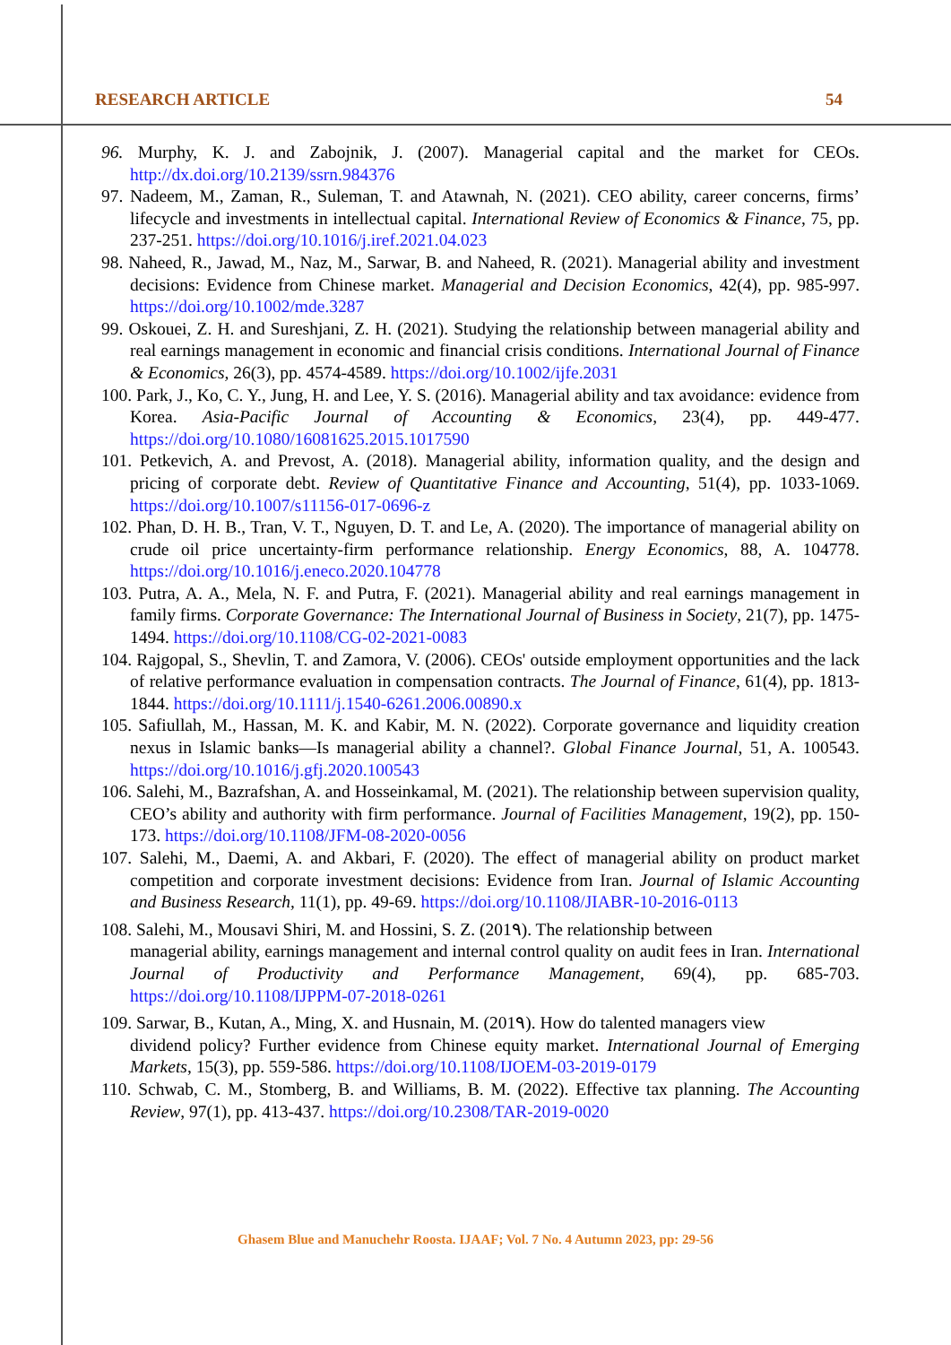RESEARCH ARTICLE 54
96. Murphy, K. J. and Zabojnik, J. (2007). Managerial capital and the market for CEOs. http://dx.doi.org/10.2139/ssrn.984376
97. Nadeem, M., Zaman, R., Suleman, T. and Atawnah, N. (2021). CEO ability, career concerns, firms’ lifecycle and investments in intellectual capital. International Review of Economics & Finance, 75, pp. 237-251. https://doi.org/10.1016/j.iref.2021.04.023
98. Naheed, R., Jawad, M., Naz, M., Sarwar, B. and Naheed, R. (2021). Managerial ability and investment decisions: Evidence from Chinese market. Managerial and Decision Economics, 42(4), pp. 985-997. https://doi.org/10.1002/mde.3287
99. Oskouei, Z. H. and Sureshjani, Z. H. (2021). Studying the relationship between managerial ability and real earnings management in economic and financial crisis conditions. International Journal of Finance & Economics, 26(3), pp. 4574-4589. https://doi.org/10.1002/ijfe.2031
100. Park, J., Ko, C. Y., Jung, H. and Lee, Y. S. (2016). Managerial ability and tax avoidance: evidence from Korea. Asia-Pacific Journal of Accounting & Economics, 23(4), pp. 449-477. https://doi.org/10.1080/16081625.2015.1017590
101. Petkevich, A. and Prevost, A. (2018). Managerial ability, information quality, and the design and pricing of corporate debt. Review of Quantitative Finance and Accounting, 51(4), pp. 1033-1069. https://doi.org/10.1007/s11156-017-0696-z
102. Phan, D. H. B., Tran, V. T., Nguyen, D. T. and Le, A. (2020). The importance of managerial ability on crude oil price uncertainty-firm performance relationship. Energy Economics, 88, A. 104778. https://doi.org/10.1016/j.eneco.2020.104778
103. Putra, A. A., Mela, N. F. and Putra, F. (2021). Managerial ability and real earnings management in family firms. Corporate Governance: The International Journal of Business in Society, 21(7), pp. 1475-1494. https://doi.org/10.1108/CG-02-2021-0083
104. Rajgopal, S., Shevlin, T. and Zamora, V. (2006). CEOs' outside employment opportunities and the lack of relative performance evaluation in compensation contracts. The Journal of Finance, 61(4), pp. 1813-1844. https://doi.org/10.1111/j.1540-6261.2006.00890.x
105. Safiullah, M., Hassan, M. K. and Kabir, M. N. (2022). Corporate governance and liquidity creation nexus in Islamic banks—Is managerial ability a channel?. Global Finance Journal, 51, A. 100543. https://doi.org/10.1016/j.gfj.2020.100543
106. Salehi, M., Bazrafshan, A. and Hosseinkamal, M. (2021). The relationship between supervision quality, CEO’s ability and authority with firm performance. Journal of Facilities Management, 19(2), pp. 150-173. https://doi.org/10.1108/JFM-08-2020-0056
107. Salehi, M., Daemi, A. and Akbari, F. (2020). The effect of managerial ability on product market competition and corporate investment decisions: Evidence from Iran. Journal of Islamic Accounting and Business Research, 11(1), pp. 49-69. https://doi.org/10.1108/JIABR-10-2016-0113
108. Salehi, M., Mousavi Shiri, M. and Hossini, S. Z. (201۹). The relationship between
managerial ability, earnings management and internal control quality on audit fees in Iran. International Journal of Productivity and Performance Management, 69(4), pp. 685-703. https://doi.org/10.1108/IJPPM-07-2018-0261
109. Sarwar, B., Kutan, A., Ming, X. and Husnain, M. (201۹). How do talented managers view
dividend policy? Further evidence from Chinese equity market. International Journal of Emerging Markets, 15(3), pp. 559-586. https://doi.org/10.1108/IJOEM-03-2019-0179
110. Schwab, C. M., Stomberg, B. and Williams, B. M. (2022). Effective tax planning. The Accounting Review, 97(1), pp. 413-437. https://doi.org/10.2308/TAR-2019-0020
Ghasem Blue and Manuchehr Roosta. IJAAF; Vol. 7 No. 4 Autumn 2023, pp: 29-56